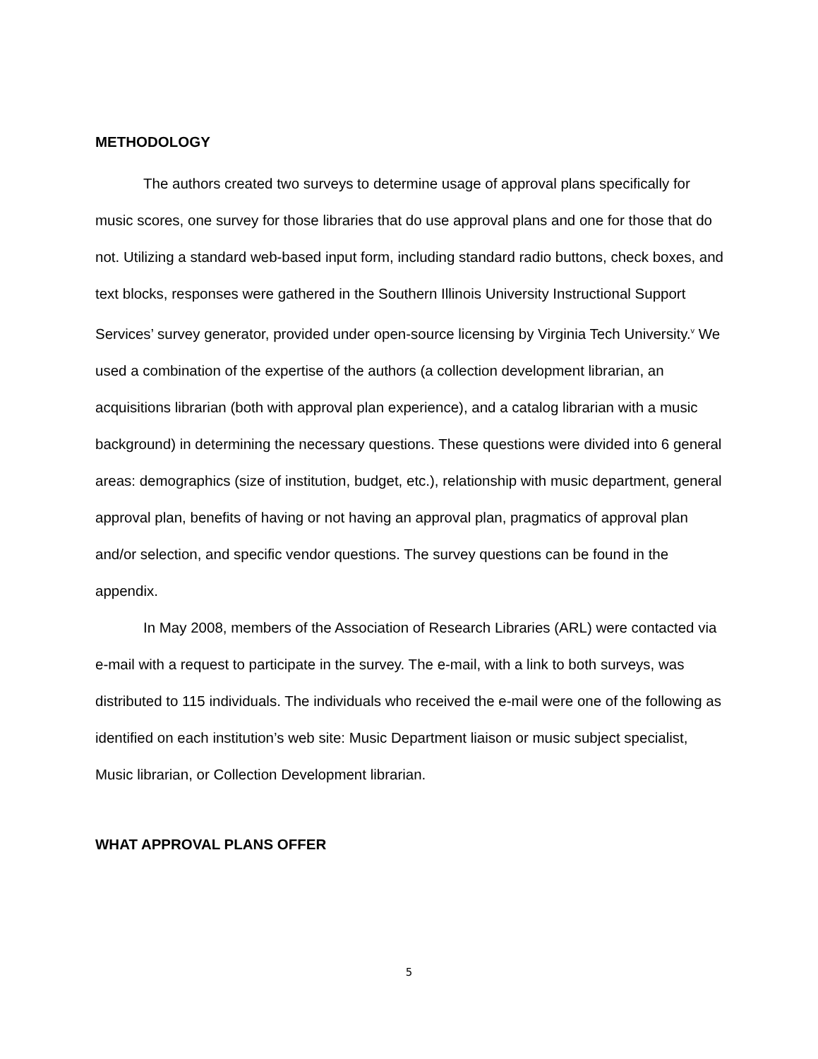METHODOLOGY
The authors created two surveys to determine usage of approval plans specifically for music scores, one survey for those libraries that do use approval plans and one for those that do not. Utilizing a standard web-based input form, including standard radio buttons, check boxes, and text blocks, responses were gathered in the Southern Illinois University Instructional Support Services’ survey generator, provided under open-source licensing by Virginia Tech University.<sup>v</sup> We used a combination of the expertise of the authors (a collection development librarian, an acquisitions librarian (both with approval plan experience), and a catalog librarian with a music background) in determining the necessary questions. These questions were divided into 6 general areas: demographics (size of institution, budget, etc.), relationship with music department, general approval plan, benefits of having or not having an approval plan, pragmatics of approval plan and/or selection, and specific vendor questions. The survey questions can be found in the appendix.
In May 2008, members of the Association of Research Libraries (ARL) were contacted via e-mail with a request to participate in the survey. The e-mail, with a link to both surveys, was distributed to 115 individuals. The individuals who received the e-mail were one of the following as identified on each institution’s web site: Music Department liaison or music subject specialist, Music librarian, or Collection Development librarian.
WHAT APPROVAL PLANS OFFER
5